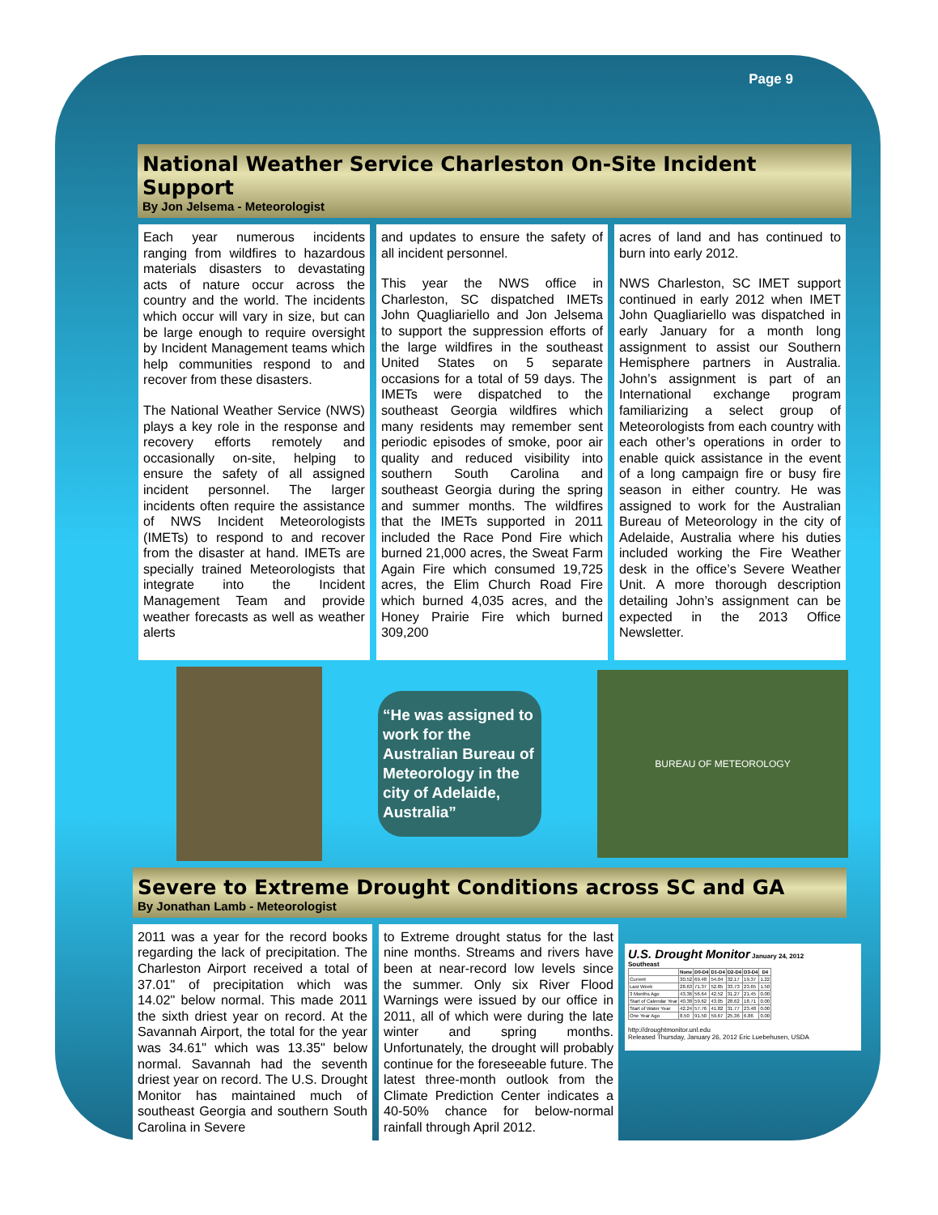Page 9
National Weather Service Charleston On-Site Incident Support
By Jon Jelsema - Meteorologist
Each year numerous incidents ranging from wildfires to hazardous materials disasters to devastating acts of nature occur across the country and the world. The incidents which occur will vary in size, but can be large enough to require oversight by Incident Management teams which help communities respond to and recover from these disasters.
The National Weather Service (NWS) plays a key role in the response and recovery efforts remotely and occasionally on-site, helping to ensure the safety of all assigned incident personnel. The larger incidents often require the assistance of NWS Incident Meteorologists (IMETs) to respond to and recover from the disaster at hand. IMETs are specially trained Meteorologists that integrate into the Incident Management Team and provide weather forecasts as well as weather alerts
and updates to ensure the safety of all incident personnel.
This year the NWS office in Charleston, SC dispatched IMETs John Quagliariello and Jon Jelsema to support the suppression efforts of the large wildfires in the southeast United States on 5 separate occasions for a total of 59 days. The IMETs were dispatched to the southeast Georgia wildfires which many residents may remember sent periodic episodes of smoke, poor air quality and reduced visibility into southern South Carolina and southeast Georgia during the spring and summer months. The wildfires that the IMETs supported in 2011 included the Race Pond Fire which burned 21,000 acres, the Sweat Farm Again Fire which consumed 19,725 acres, the Elim Church Road Fire which burned 4,035 acres, and the Honey Prairie Fire which burned 309,200
acres of land and has continued to burn into early 2012.
NWS Charleston, SC IMET support continued in early 2012 when IMET John Quagliariello was dispatched in early January for a month long assignment to assist our Southern Hemisphere partners in Australia. John’s assignment is part of an International exchange program familiarizing a select group of Meteorologists from each country with each other’s operations in order to enable quick assistance in the event of a long campaign fire or busy fire season in either country. He was assigned to work for the Australian Bureau of Meteorology in the city of Adelaide, Australia where his duties included working the Fire Weather desk in the office’s Severe Weather Unit. A more thorough description detailing John’s assignment can be expected in the 2013 Office Newsletter.
“He was assigned to work for the Australian Bureau of Meteorology in the city of Adelaide, Australia”
BUREAU OF METEOROLOGY
Severe to Extreme Drought Conditions across SC and GA
By Jonathan Lamb - Meteorologist
2011 was a year for the record books regarding the lack of precipitation. The Charleston Airport received a total of 37.01" of precipitation which was 14.02" below normal. This made 2011 the sixth driest year on record. At the Savannah Airport, the total for the year was 34.61" which was 13.35" below normal. Savannah had the seventh driest year on record. The U.S. Drought Monitor has maintained much of southeast Georgia and southern South Carolina in Severe
to Extreme drought status for the last nine months. Streams and rivers have been at near-record low levels since the summer. Only six River Flood Warnings were issued by our office in 2011, all of which were during the late winter and spring months. Unfortunately, the drought will probably continue for the foreseeable future. The latest three-month outlook from the Climate Prediction Center indicates a 40-50% chance for below-normal rainfall through April 2012.
U.S. Drought Monitor January 24, 2012
Southeast
| | None | D0-D4 | D1-D4 | D2-D4 | D3-D4 | D4 |
| --- | --- | --- | --- | --- | --- | --- |
| Current | 30.52 | 69.48 | 54.04 | 32.17 | 19.37 | 1.22 |
| Last Week | 28.63 | 71.37 | 52.85 | 33.73 | 23.65 | 1.50 |
| 3 Months Ago | 43.36 | 56.64 | 42.52 | 31.27 | 21.45 | 0.00 |
| Start of Calendar Year | 40.38 | 59.62 | 43.05 | 28.62 | 18.71 | 0.00 |
| Start of Water Year | 42.24 | 57.76 | 41.82 | 31.77 | 23.48 | 0.00 |
| One Year Ago | 8.50 | 91.50 | 59.67 | 25.36 | 6.86 | 0.00 |
http://droughtmonitor.unl.edu
Released Thursday, January 26, 2012 Eric Luebehusen, USDA